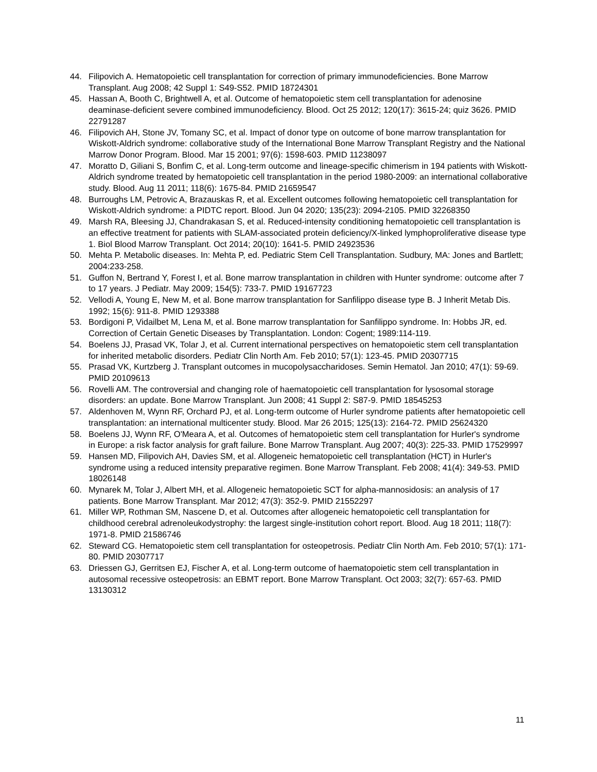44. Filipovich A. Hematopoietic cell transplantation for correction of primary immunodeficiencies. Bone Marrow Transplant. Aug 2008; 42 Suppl 1: S49-S52. PMID 18724301
45. Hassan A, Booth C, Brightwell A, et al. Outcome of hematopoietic stem cell transplantation for adenosine deaminase-deficient severe combined immunodeficiency. Blood. Oct 25 2012; 120(17): 3615-24; quiz 3626. PMID 22791287
46. Filipovich AH, Stone JV, Tomany SC, et al. Impact of donor type on outcome of bone marrow transplantation for Wiskott-Aldrich syndrome: collaborative study of the International Bone Marrow Transplant Registry and the National Marrow Donor Program. Blood. Mar 15 2001; 97(6): 1598-603. PMID 11238097
47. Moratto D, Giliani S, Bonfim C, et al. Long-term outcome and lineage-specific chimerism in 194 patients with Wiskott-Aldrich syndrome treated by hematopoietic cell transplantation in the period 1980-2009: an international collaborative study. Blood. Aug 11 2011; 118(6): 1675-84. PMID 21659547
48. Burroughs LM, Petrovic A, Brazauskas R, et al. Excellent outcomes following hematopoietic cell transplantation for Wiskott-Aldrich syndrome: a PIDTC report. Blood. Jun 04 2020; 135(23): 2094-2105. PMID 32268350
49. Marsh RA, Bleesing JJ, Chandrakasan S, et al. Reduced-intensity conditioning hematopoietic cell transplantation is an effective treatment for patients with SLAM-associated protein deficiency/X-linked lymphoproliferative disease type 1. Biol Blood Marrow Transplant. Oct 2014; 20(10): 1641-5. PMID 24923536
50. Mehta P. Metabolic diseases. In: Mehta P, ed. Pediatric Stem Cell Transplantation. Sudbury, MA: Jones and Bartlett; 2004:233-258.
51. Guffon N, Bertrand Y, Forest I, et al. Bone marrow transplantation in children with Hunter syndrome: outcome after 7 to 17 years. J Pediatr. May 2009; 154(5): 733-7. PMID 19167723
52. Vellodi A, Young E, New M, et al. Bone marrow transplantation for Sanfilippo disease type B. J Inherit Metab Dis. 1992; 15(6): 911-8. PMID 1293388
53. Bordigoni P, Vidailbet M, Lena M, et al. Bone marrow transplantation for Sanfilippo syndrome. In: Hobbs JR, ed. Correction of Certain Genetic Diseases by Transplantation. London: Cogent; 1989:114-119.
54. Boelens JJ, Prasad VK, Tolar J, et al. Current international perspectives on hematopoietic stem cell transplantation for inherited metabolic disorders. Pediatr Clin North Am. Feb 2010; 57(1): 123-45. PMID 20307715
55. Prasad VK, Kurtzberg J. Transplant outcomes in mucopolysaccharidoses. Semin Hematol. Jan 2010; 47(1): 59-69. PMID 20109613
56. Rovelli AM. The controversial and changing role of haematopoietic cell transplantation for lysosomal storage disorders: an update. Bone Marrow Transplant. Jun 2008; 41 Suppl 2: S87-9. PMID 18545253
57. Aldenhoven M, Wynn RF, Orchard PJ, et al. Long-term outcome of Hurler syndrome patients after hematopoietic cell transplantation: an international multicenter study. Blood. Mar 26 2015; 125(13): 2164-72. PMID 25624320
58. Boelens JJ, Wynn RF, O'Meara A, et al. Outcomes of hematopoietic stem cell transplantation for Hurler's syndrome in Europe: a risk factor analysis for graft failure. Bone Marrow Transplant. Aug 2007; 40(3): 225-33. PMID 17529997
59. Hansen MD, Filipovich AH, Davies SM, et al. Allogeneic hematopoietic cell transplantation (HCT) in Hurler's syndrome using a reduced intensity preparative regimen. Bone Marrow Transplant. Feb 2008; 41(4): 349-53. PMID 18026148
60. Mynarek M, Tolar J, Albert MH, et al. Allogeneic hematopoietic SCT for alpha-mannosidosis: an analysis of 17 patients. Bone Marrow Transplant. Mar 2012; 47(3): 352-9. PMID 21552297
61. Miller WP, Rothman SM, Nascene D, et al. Outcomes after allogeneic hematopoietic cell transplantation for childhood cerebral adrenoleukodystrophy: the largest single-institution cohort report. Blood. Aug 18 2011; 118(7): 1971-8. PMID 21586746
62. Steward CG. Hematopoietic stem cell transplantation for osteopetrosis. Pediatr Clin North Am. Feb 2010; 57(1): 171-80. PMID 20307717
63. Driessen GJ, Gerritsen EJ, Fischer A, et al. Long-term outcome of haematopoietic stem cell transplantation in autosomal recessive osteopetrosis: an EBMT report. Bone Marrow Transplant. Oct 2003; 32(7): 657-63. PMID 13130312
11